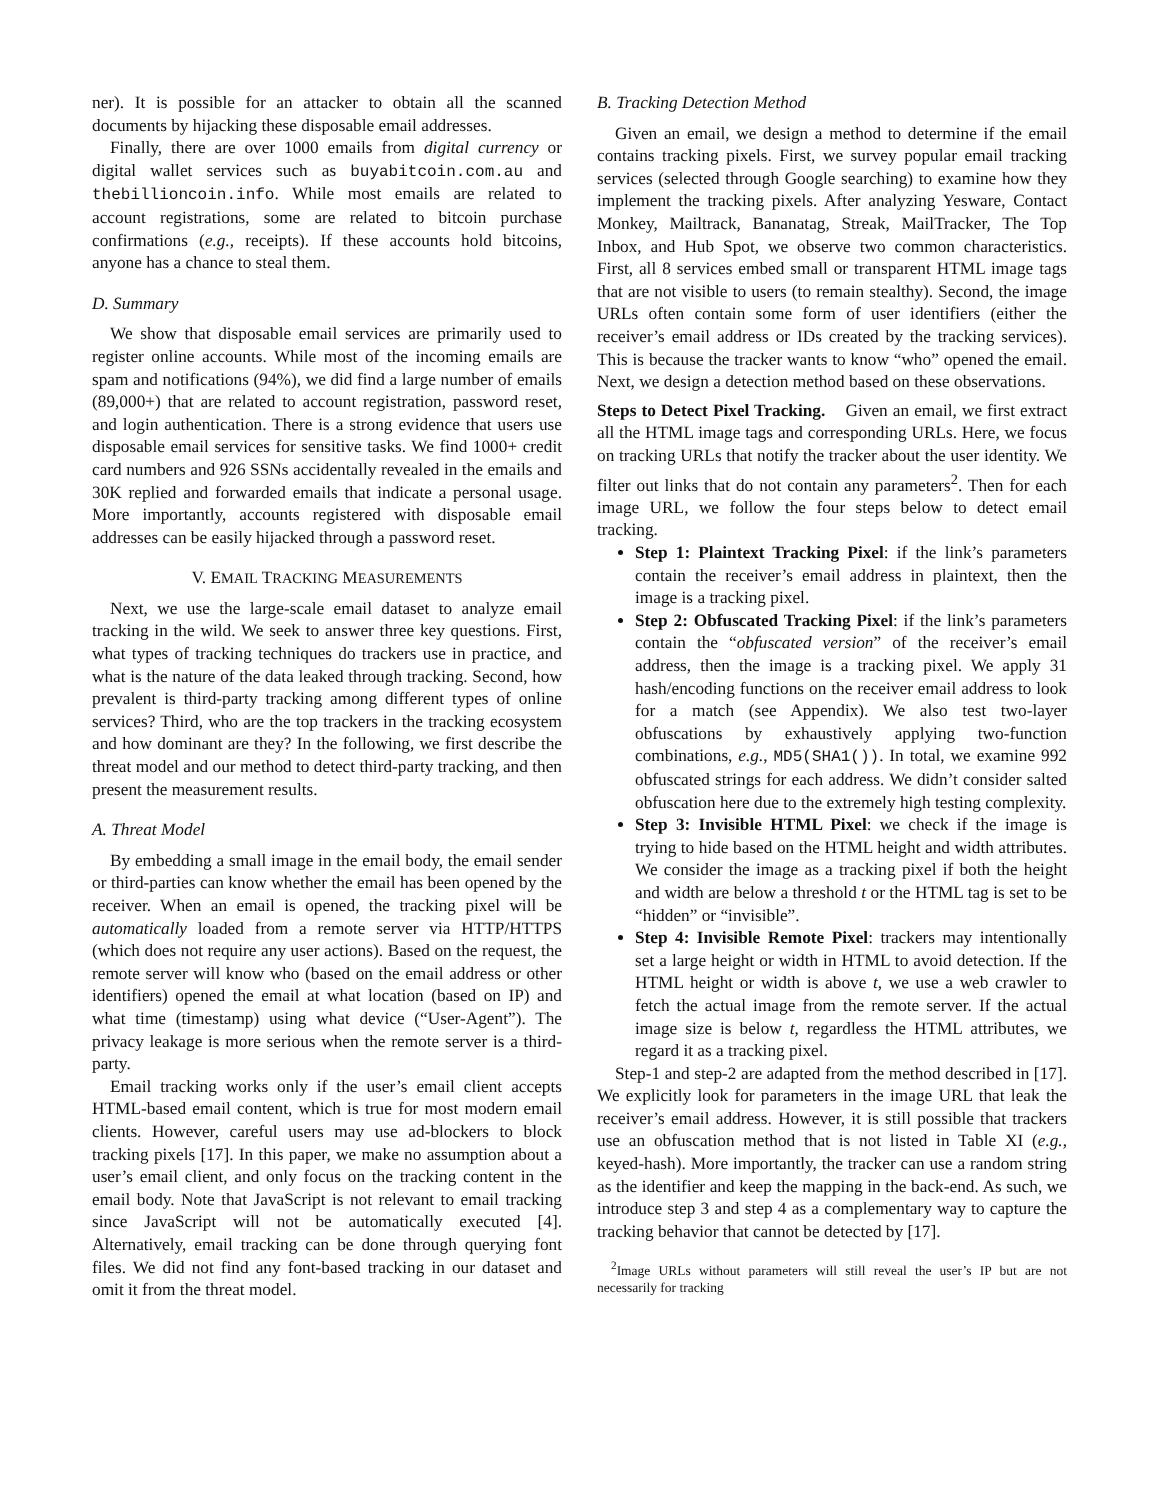ner). It is possible for an attacker to obtain all the scanned documents by hijacking these disposable email addresses.
Finally, there are over 1000 emails from digital currency or digital wallet services such as buyabitcoin.com.au and thebillioncoin.info. While most emails are related to account registrations, some are related to bitcoin purchase confirmations (e.g., receipts). If these accounts hold bitcoins, anyone has a chance to steal them.
D. Summary
We show that disposable email services are primarily used to register online accounts. While most of the incoming emails are spam and notifications (94%), we did find a large number of emails (89,000+) that are related to account registration, password reset, and login authentication. There is a strong evidence that users use disposable email services for sensitive tasks. We find 1000+ credit card numbers and 926 SSNs accidentally revealed in the emails and 30K replied and forwarded emails that indicate a personal usage. More importantly, accounts registered with disposable email addresses can be easily hijacked through a password reset.
V. EMAIL TRACKING MEASUREMENTS
Next, we use the large-scale email dataset to analyze email tracking in the wild. We seek to answer three key questions. First, what types of tracking techniques do trackers use in practice, and what is the nature of the data leaked through tracking. Second, how prevalent is third-party tracking among different types of online services? Third, who are the top trackers in the tracking ecosystem and how dominant are they? In the following, we first describe the threat model and our method to detect third-party tracking, and then present the measurement results.
A. Threat Model
By embedding a small image in the email body, the email sender or third-parties can know whether the email has been opened by the receiver. When an email is opened, the tracking pixel will be automatically loaded from a remote server via HTTP/HTTPS (which does not require any user actions). Based on the request, the remote server will know who (based on the email address or other identifiers) opened the email at what location (based on IP) and what time (timestamp) using what device (“User-Agent”). The privacy leakage is more serious when the remote server is a third-party.
Email tracking works only if the user’s email client accepts HTML-based email content, which is true for most modern email clients. However, careful users may use ad-blockers to block tracking pixels [17]. In this paper, we make no assumption about a user’s email client, and only focus on the tracking content in the email body. Note that JavaScript is not relevant to email tracking since JavaScript will not be automatically executed [4]. Alternatively, email tracking can be done through querying font files. We did not find any font-based tracking in our dataset and omit it from the threat model.
B. Tracking Detection Method
Given an email, we design a method to determine if the email contains tracking pixels. First, we survey popular email tracking services (selected through Google searching) to examine how they implement the tracking pixels. After analyzing Yesware, Contact Monkey, Mailtrack, Bananatag, Streak, MailTracker, The Top Inbox, and Hub Spot, we observe two common characteristics. First, all 8 services embed small or transparent HTML image tags that are not visible to users (to remain stealthy). Second, the image URLs often contain some form of user identifiers (either the receiver’s email address or IDs created by the tracking services). This is because the tracker wants to know “who” opened the email. Next, we design a detection method based on these observations.
Steps to Detect Pixel Tracking. Given an email, we first extract all the HTML image tags and corresponding URLs. Here, we focus on tracking URLs that notify the tracker about the user identity. We filter out links that do not contain any parameters<sup>2</sup>. Then for each image URL, we follow the four steps below to detect email tracking.
Step 1: Plaintext Tracking Pixel: if the link’s parameters contain the receiver’s email address in plaintext, then the image is a tracking pixel.
Step 2: Obfuscated Tracking Pixel: if the link’s parameters contain the “obfuscated version” of the receiver’s email address, then the image is a tracking pixel. We apply 31 hash/encoding functions on the receiver email address to look for a match (see Appendix). We also test two-layer obfuscations by exhaustively applying two-function combinations, e.g., MD5(SHA1()). In total, we examine 992 obfuscated strings for each address. We didn’t consider salted obfuscation here due to the extremely high testing complexity.
Step 3: Invisible HTML Pixel: we check if the image is trying to hide based on the HTML height and width attributes. We consider the image as a tracking pixel if both the height and width are below a threshold t or the HTML tag is set to be “hidden” or “invisible”.
Step 4: Invisible Remote Pixel: trackers may intentionally set a large height or width in HTML to avoid detection. If the HTML height or width is above t, we use a web crawler to fetch the actual image from the remote server. If the actual image size is below t, regardless the HTML attributes, we regard it as a tracking pixel.
Step-1 and step-2 are adapted from the method described in [17]. We explicitly look for parameters in the image URL that leak the receiver’s email address. However, it is still possible that trackers use an obfuscation method that is not listed in Table XI (e.g., keyed-hash). More importantly, the tracker can use a random string as the identifier and keep the mapping in the back-end. As such, we introduce step 3 and step 4 as a complementary way to capture the tracking behavior that cannot be detected by [17].
<sup>2</sup> Image URLs without parameters will still reveal the user’s IP but are not necessarily for tracking